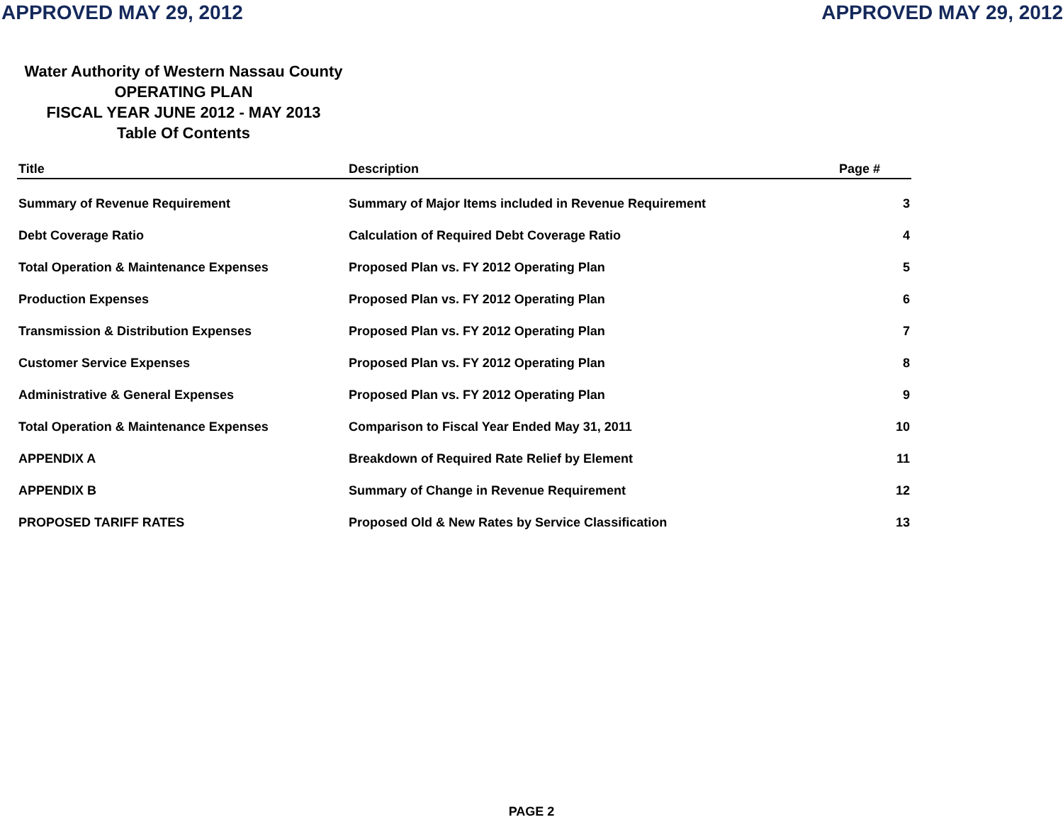APPROVED MAY 29, 2012 APPROVED MAY 29, 2012
Water Authority of Western Nassau County
OPERATING PLAN
FISCAL YEAR JUNE 2012 - MAY 2013
Table Of Contents
| Title | Description | Page # |
| --- | --- | --- |
| Summary of Revenue Requirement | Summary of Major Items included in Revenue Requirement | 3 |
| Debt Coverage Ratio | Calculation of Required Debt Coverage Ratio | 4 |
| Total Operation & Maintenance Expenses | Proposed Plan vs. FY 2012 Operating Plan | 5 |
| Production Expenses | Proposed Plan vs. FY 2012 Operating Plan | 6 |
| Transmission & Distribution Expenses | Proposed Plan vs. FY 2012 Operating Plan | 7 |
| Customer Service Expenses | Proposed Plan vs. FY 2012 Operating Plan | 8 |
| Administrative & General Expenses | Proposed Plan vs. FY 2012 Operating Plan | 9 |
| Total Operation & Maintenance Expenses | Comparison to Fiscal Year Ended May 31, 2011 | 10 |
| APPENDIX A | Breakdown of Required Rate Relief by Element | 11 |
| APPENDIX B | Summary of Change in Revenue Requirement | 12 |
| PROPOSED TARIFF RATES | Proposed Old & New Rates by Service Classification | 13 |
PAGE 2